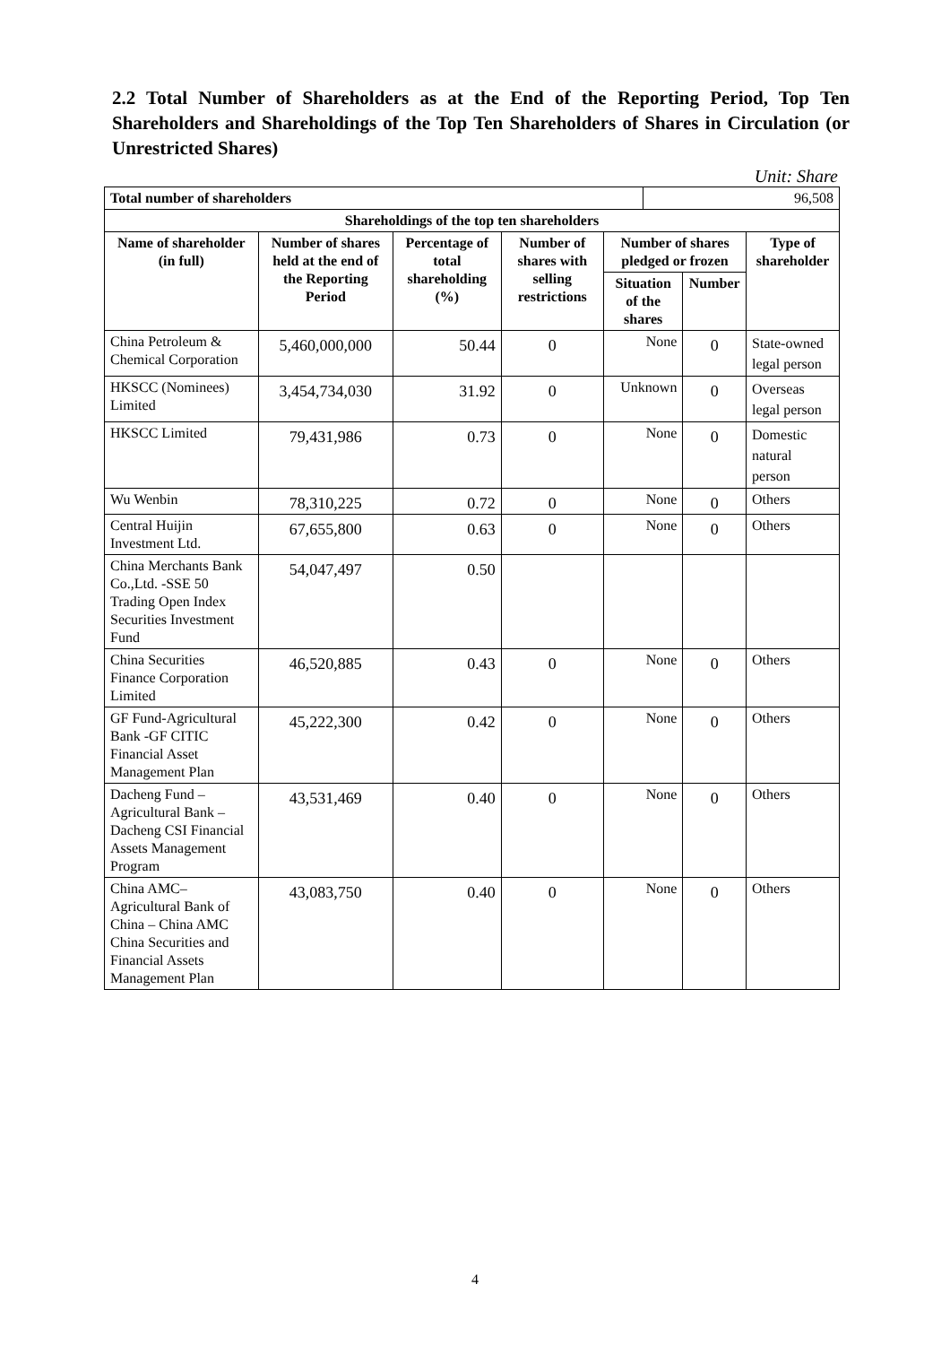2.2 Total Number of Shareholders as at the End of the Reporting Period, Top Ten Shareholders and Shareholdings of the Top Ten Shareholders of Shares in Circulation (or Unrestricted Shares)
Unit: Share
| Total number of shareholders | | | | | 96,508 | | |
| Shareholdings of the top ten shareholders | | | | | | | |
| Name of shareholder (in full) | Number of shares held at the end of the Reporting Period | Percentage of total shareholding (%) | Number of shares with selling restrictions | Number of shares pledged or frozen | | | Type of shareholder |
| | | | | Situation of the shares | | Number | |
| China Petroleum & Chemical Corporation | 5,460,000,000 | 50.44 | 0 | None | | 0 | State-owned legal person |
| HKSCC (Nominees) Limited | 3,454,734,030 | 31.92 | 0 | Unknown | | 0 | Overseas legal person |
| HKSCC Limited | 79,431,986 | 0.73 | 0 | None | | 0 | Domestic natural person |
| Wu Wenbin | 78,310,225 | 0.72 | 0 | None | | 0 | Others |
| Central Huijin Investment Ltd. | 67,655,800 | 0.63 | 0 | None | | 0 | Others |
| China Merchants Bank Co.,Ltd. -SSE 50 Trading Open Index Securities Investment Fund | 54,047,497 | 0.50 | | | | | |
| China Securities Finance Corporation Limited | 46,520,885 | 0.43 | 0 | None | | 0 | Others |
| GF Fund-Agricultural Bank -GF CITIC Financial Asset Management Plan | 45,222,300 | 0.42 | 0 | None | | 0 | Others |
| Dacheng Fund – Agricultural Bank – Dacheng CSI Financial Assets Management Program | 43,531,469 | 0.40 | 0 | None | | 0 | Others |
| China AMC– Agricultural Bank of China – China AMC China Securities and Financial Assets Management Plan | 43,083,750 | 0.40 | 0 | None | | 0 | Others |
4